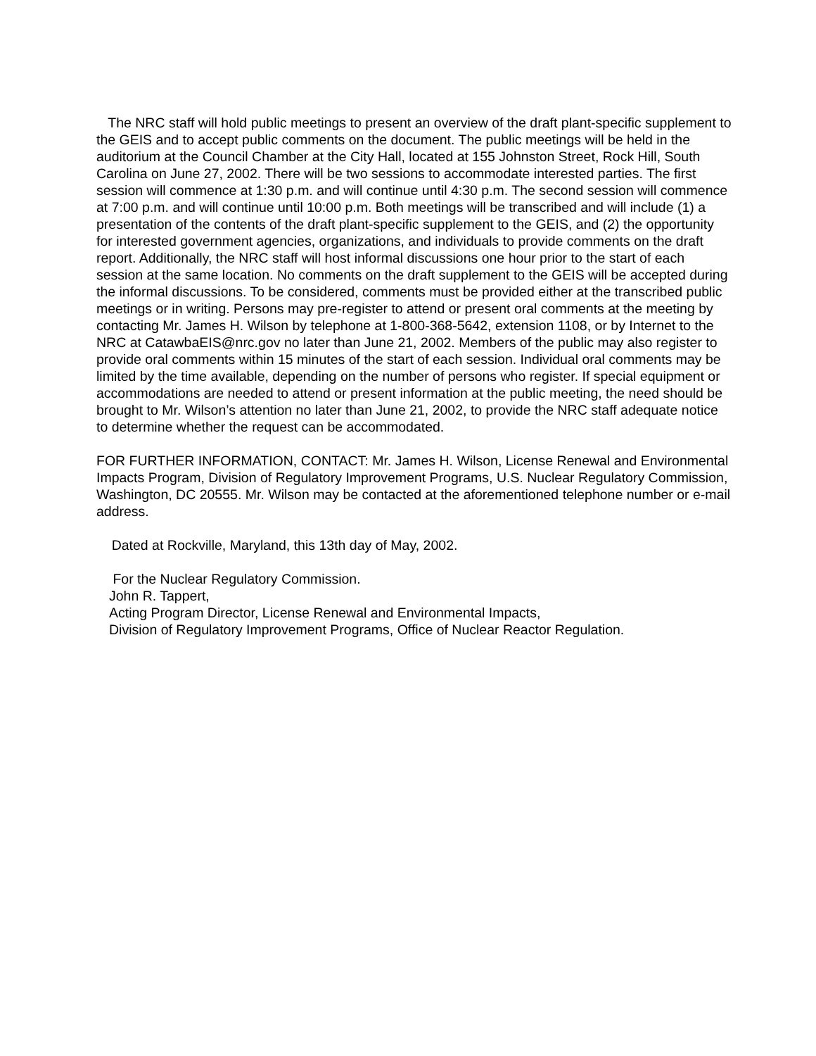The NRC staff will hold public meetings to present an overview of the draft plant-specific supplement to the GEIS and to accept public comments on the document. The public meetings will be held in the auditorium at the Council Chamber at the City Hall, located at 155 Johnston Street, Rock Hill, South Carolina on June 27, 2002. There will be two sessions to accommodate interested parties. The first session will commence at 1:30 p.m. and will continue until 4:30 p.m. The second session will commence at 7:00 p.m. and will continue until 10:00 p.m. Both meetings will be transcribed and will include (1) a presentation of the contents of the draft plant-specific supplement to the GEIS, and (2) the opportunity for interested government agencies, organizations, and individuals to provide comments on the draft report. Additionally, the NRC staff will host informal discussions one hour prior to the start of each session at the same location. No comments on the draft supplement to the GEIS will be accepted during the informal discussions. To be considered, comments must be provided either at the transcribed public meetings or in writing. Persons may pre-register to attend or present oral comments at the meeting by contacting Mr. James H. Wilson by telephone at 1-800-368-5642, extension 1108, or by Internet to the NRC at CatawbaEIS@nrc.gov no later than June 21, 2002. Members of the public may also register to provide oral comments within 15 minutes of the start of each session. Individual oral comments may be limited by the time available, depending on the number of persons who register. If special equipment or accommodations are needed to attend or present information at the public meeting, the need should be brought to Mr. Wilson’s attention no later than June 21, 2002, to provide the NRC staff adequate notice to determine whether the request can be accommodated.
FOR FURTHER INFORMATION, CONTACT: Mr. James H. Wilson, License Renewal and Environmental Impacts Program, Division of Regulatory Improvement Programs, U.S. Nuclear Regulatory Commission, Washington, DC 20555. Mr. Wilson may be contacted at the aforementioned telephone number or e-mail address.
Dated at Rockville, Maryland, this 13th day of May, 2002.
For the Nuclear Regulatory Commission.
John R. Tappert,
Acting Program Director, License Renewal and Environmental Impacts,
Division of Regulatory Improvement Programs, Office of Nuclear Reactor Regulation.